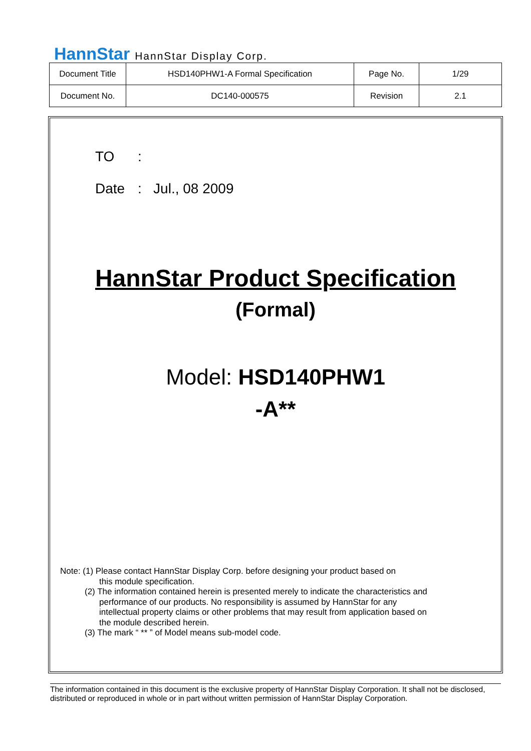HannStar HannStar Display Corp.
| Document Title | HSD140PHW1-A Formal Specification | Page No. | 1/29 |
| Document No. | DC140-000575 | Revision | 2.1 |
TO:
Date: Jul., 08 2009
HannStar Product Specification
(Formal)
Model: HSD140PHW1
-A**
Note: (1) Please contact HannStar Display Corp. before designing your product based on
this module specification.
(2) The information contained herein is presented merely to indicate the characteristics and
performance of our products. No responsibility is assumed by HannStar for any
intellectual property claims or other problems that may result from application based on
the module described herein.
(3) The mark “ ** ” of Model means sub-model code.
The information contained in this document is the exclusive property of HannStar Display Corporation. It shall not be disclosed, distributed or reproduced in whole or in part without written permission of HannStar Display Corporation.